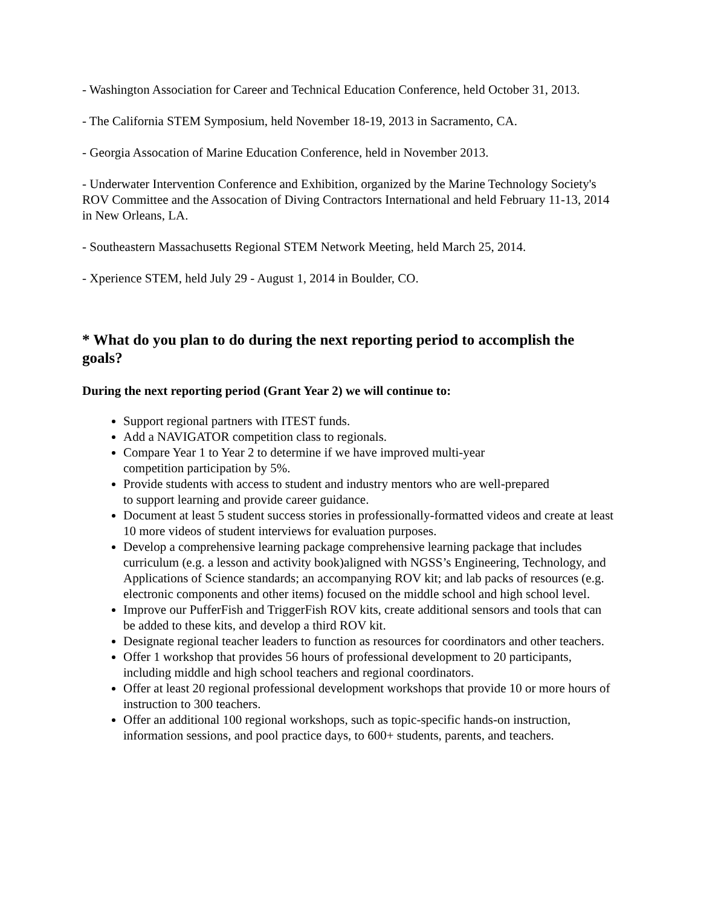- Washington Association for Career and Technical Education Conference, held October 31, 2013.
- The California STEM Symposium, held November 18-19, 2013 in Sacramento, CA.
- Georgia Assocation of Marine Education Conference, held in November 2013.
- Underwater Intervention Conference and Exhibition, organized by the Marine Technology Society's ROV Committee and the Assocation of Diving Contractors International and held February 11-13, 2014 in New Orleans, LA.
- Southeastern Massachusetts Regional STEM Network Meeting, held March 25, 2014.
- Xperience STEM, held July 29 - August 1, 2014 in Boulder, CO.
* What do you plan to do during the next reporting period to accomplish the goals?
During the next reporting period (Grant Year 2) we will continue to:
Support regional partners with ITEST funds.
Add a NAVIGATOR competition class to regionals.
Compare Year 1 to Year 2 to determine if we have improved multi-year
competition participation by 5%.
Provide students with access to student and industry mentors who are well-prepared
to support learning and provide career guidance.
Document at least 5 student success stories in professionally-formatted videos and create at least 10 more videos of student interviews for evaluation purposes.
Develop a comprehensive learning package comprehensive learning package that includes curriculum (e.g. a lesson and activity book)aligned with NGSS’s Engineering, Technology, and Applications of Science standards; an accompanying ROV kit; and lab packs of resources (e.g. electronic components and other items) focused on the middle school and high school level.
Improve our PufferFish and TriggerFish ROV kits, create additional sensors and tools that can be added to these kits, and develop a third ROV kit.
Designate regional teacher leaders to function as resources for coordinators and other teachers.
Offer 1 workshop that provides 56 hours of professional development to 20 participants, including middle and high school teachers and regional coordinators.
Offer at least 20 regional professional development workshops that provide 10 or more hours of instruction to 300 teachers.
Offer an additional 100 regional workshops, such as topic-specific hands-on instruction, information sessions, and pool practice days, to 600+ students, parents, and teachers.